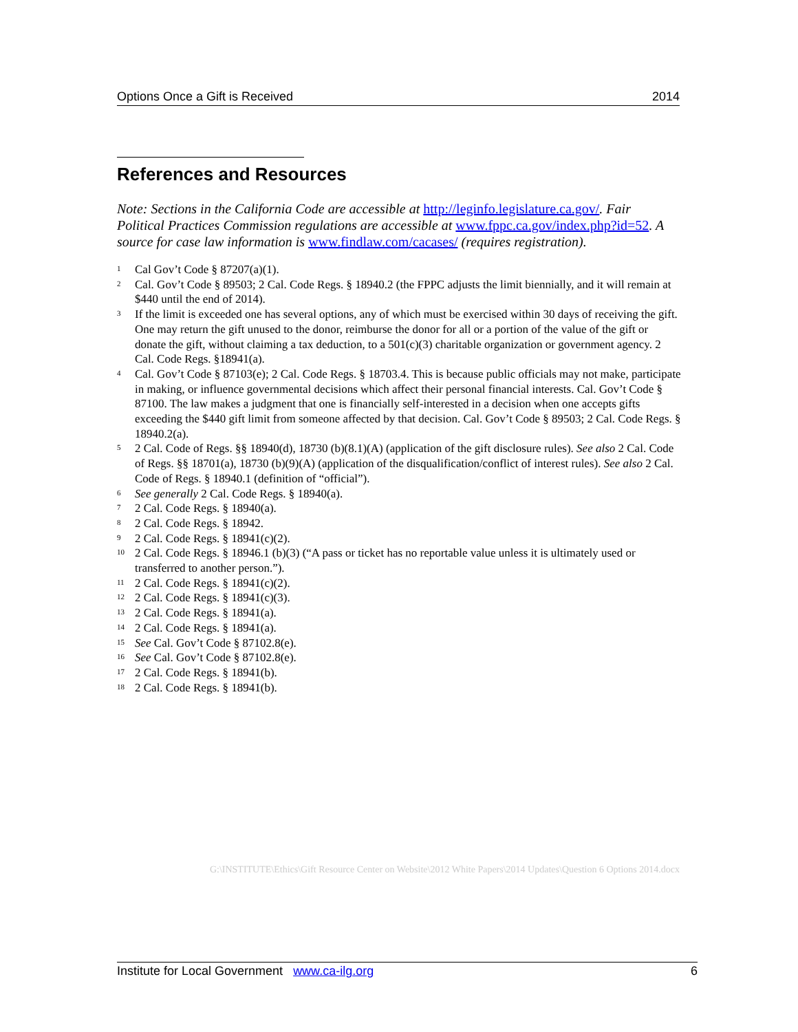Options Once a Gift is Received 2014
References and Resources
Note: Sections in the California Code are accessible at http://leginfo.legislature.ca.gov/. Fair Political Practices Commission regulations are accessible at www.fppc.ca.gov/index.php?id=52. A source for case law information is www.findlaw.com/cacases/ (requires registration).
<sup>1</sup> Cal Gov’t Code § 87207(a)(1).
<sup>2</sup> Cal. Gov’t Code § 89503; 2 Cal. Code Regs. § 18940.2 (the FPPC adjusts the limit biennially, and it will remain at $440 until the end of 2014).
<sup>3</sup> If the limit is exceeded one has several options, any of which must be exercised within 30 days of receiving the gift. One may return the gift unused to the donor, reimburse the donor for all or a portion of the value of the gift or donate the gift, without claiming a tax deduction, to a 501(c)(3) charitable organization or government agency. 2 Cal. Code Regs. §18941(a).
<sup>4</sup> Cal. Gov’t Code § 87103(e); 2 Cal. Code Regs. § 18703.4. This is because public officials may not make, participate in making, or influence governmental decisions which affect their personal financial interests. Cal. Gov’t Code § 87100. The law makes a judgment that one is financially self-interested in a decision when one accepts gifts exceeding the $440 gift limit from someone affected by that decision. Cal. Gov’t Code § 89503; 2 Cal. Code Regs. § 18940.2(a).
<sup>5</sup> 2 Cal. Code of Regs. §§ 18940(d), 18730 (b)(8.1)(A) (application of the gift disclosure rules). See also 2 Cal. Code of Regs. §§ 18701(a), 18730 (b)(9)(A) (application of the disqualification/conflict of interest rules). See also 2 Cal. Code of Regs. § 18940.1 (definition of “official”).
<sup>6</sup> See generally 2 Cal. Code Regs. § 18940(a).
<sup>7</sup> 2 Cal. Code Regs. § 18940(a).
<sup>8</sup> 2 Cal. Code Regs. § 18942.
<sup>9</sup> 2 Cal. Code Regs. § 18941(c)(2).
<sup>10</sup> 2 Cal. Code Regs. § 18946.1 (b)(3) (“A pass or ticket has no reportable value unless it is ultimately used or transferred to another person.”).
<sup>11</sup> 2 Cal. Code Regs. § 18941(c)(2).
<sup>12</sup> 2 Cal. Code Regs. § 18941(c)(3).
<sup>13</sup> 2 Cal. Code Regs. § 18941(a).
<sup>14</sup> 2 Cal. Code Regs. § 18941(a).
<sup>15</sup> See Cal. Gov’t Code § 87102.8(e).
<sup>16</sup> See Cal. Gov’t Code § 87102.8(e).
<sup>17</sup> 2 Cal. Code Regs. § 18941(b).
<sup>18</sup> 2 Cal. Code Regs. § 18941(b).
G:\INSTITUTE\Ethics\Gift Resource Center on Website\2012 White Papers\2014 Updates\Question 6 Options 2014.docx
Institute for Local Government www.ca-ilg.org 6